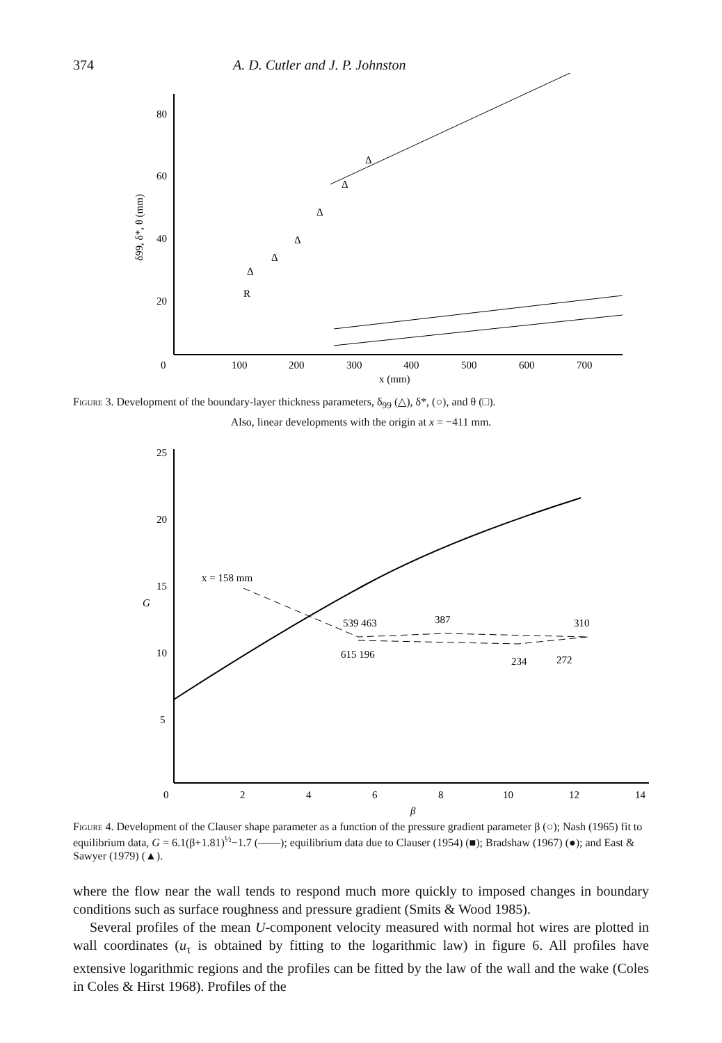374 A. D. Cutler and J. P. Johnston
80
60
40
20
0
100
200
300
400
500
600
700
x (mm)
δ99, δ*, θ (mm)
R
Δ
Δ
Δ
Δ
Δ
Δ
Figure 3. Development of the boundary-layer thickness parameters, δ<sub>99</sub> (△), δ*, (○), and θ (□).
Also, linear developments with the origin at x = −411 mm.
25
20
15
G
10
5
0
2
4
6
8
10
12
14
β
x = 158 mm
539 463
387
310
615 196
234
272
Figure 4. Development of the Clauser shape parameter as a function of the pressure gradient parameter β (○); Nash (1965) fit to equilibrium data, G = 6.1(β+1.81)<sup>½</sup>−1.7 (——); equilibrium data due to Clauser (1954) (■); Bradshaw (1967) (●); and East & Sawyer (1979) (▲).
where the flow near the wall tends to respond much more quickly to imposed changes in boundary conditions such as surface roughness and pressure gradient (Smits & Wood 1985).
Several profiles of the mean U-component velocity measured with normal hot wires are plotted in wall coordinates (u<sub>τ</sub> is obtained by fitting to the logarithmic law) in figure 6. All profiles have extensive logarithmic regions and the profiles can be fitted by the law of the wall and the wake (Coles in Coles & Hirst 1968). Profiles of the